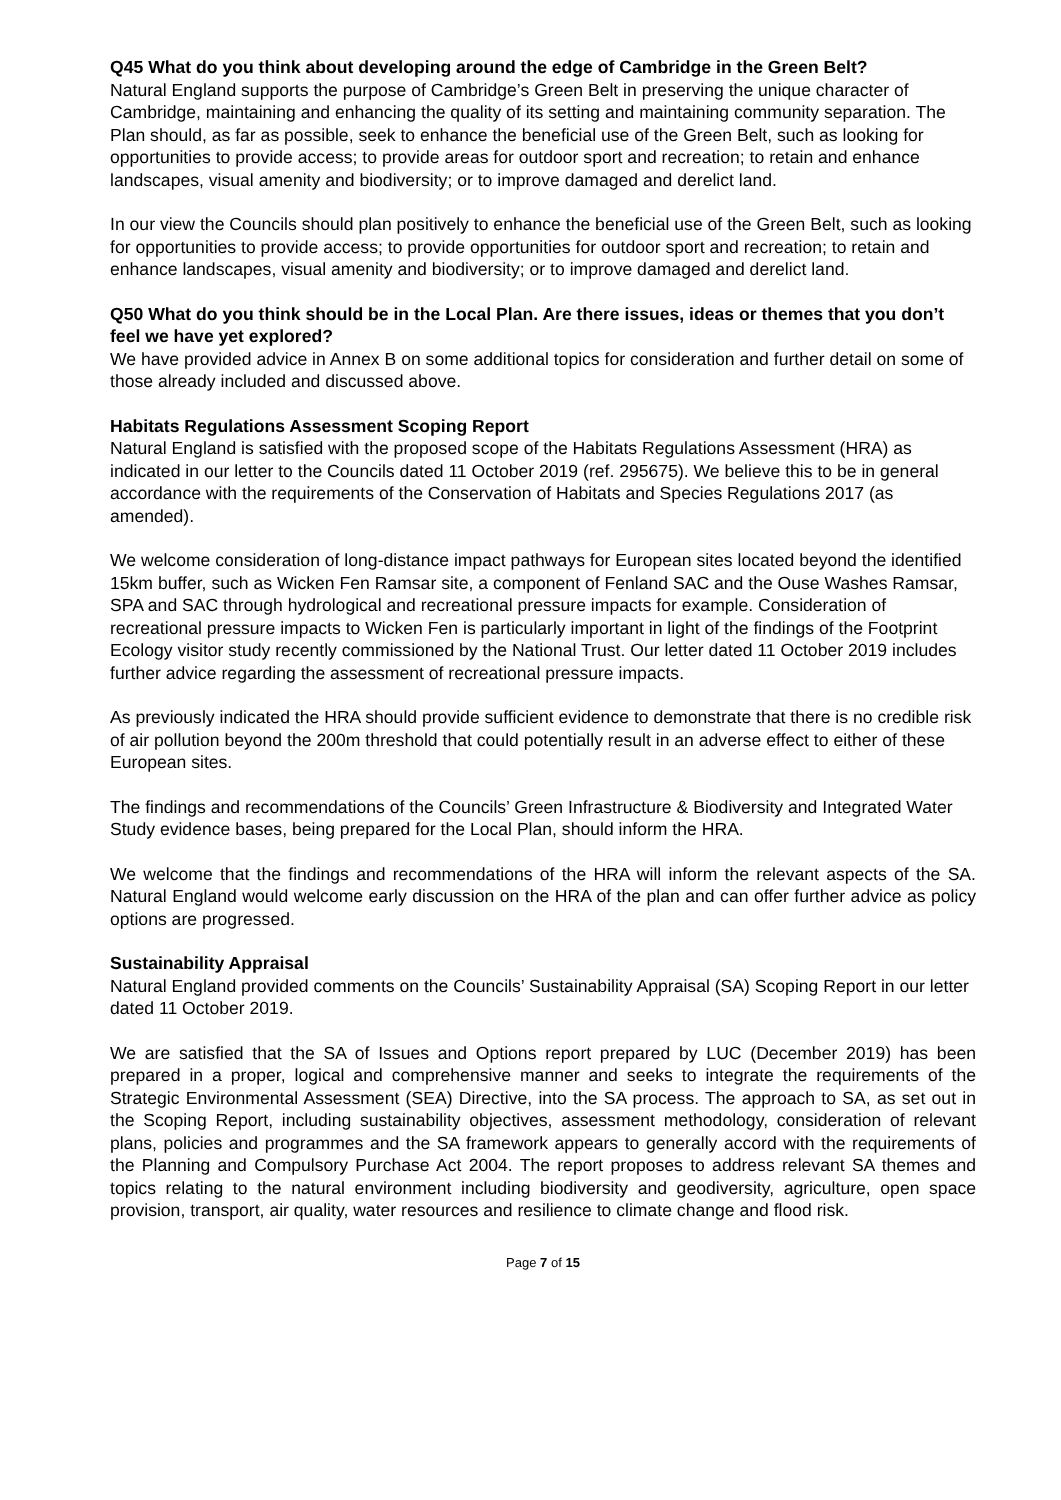Q45 What do you think about developing around the edge of Cambridge in the Green Belt?
Natural England supports the purpose of Cambridge’s Green Belt in preserving the unique character of Cambridge, maintaining and enhancing the quality of its setting and maintaining community separation. The Plan should, as far as possible, seek to enhance the beneficial use of the Green Belt, such as looking for opportunities to provide access; to provide areas for outdoor sport and recreation; to retain and enhance landscapes, visual amenity and biodiversity; or to improve damaged and derelict land.
In our view the Councils should plan positively to enhance the beneficial use of the Green Belt, such as looking for opportunities to provide access; to provide opportunities for outdoor sport and recreation; to retain and enhance landscapes, visual amenity and biodiversity; or to improve damaged and derelict land.
Q50 What do you think should be in the Local Plan. Are there issues, ideas or themes that you don’t feel we have yet explored?
We have provided advice in Annex B on some additional topics for consideration and further detail on some of those already included and discussed above.
Habitats Regulations Assessment Scoping Report
Natural England is satisfied with the proposed scope of the Habitats Regulations Assessment (HRA) as indicated in our letter to the Councils dated 11 October 2019 (ref. 295675). We believe this to be in general accordance with the requirements of the Conservation of Habitats and Species Regulations 2017 (as amended).
We welcome consideration of long-distance impact pathways for European sites located beyond the identified 15km buffer, such as Wicken Fen Ramsar site, a component of Fenland SAC and the Ouse Washes Ramsar, SPA and SAC through hydrological and recreational pressure impacts for example. Consideration of recreational pressure impacts to Wicken Fen is particularly important in light of the findings of the Footprint Ecology visitor study recently commissioned by the National Trust. Our letter dated 11 October 2019 includes further advice regarding the assessment of recreational pressure impacts.
As previously indicated the HRA should provide sufficient evidence to demonstrate that there is no credible risk of air pollution beyond the 200m threshold that could potentially result in an adverse effect to either of these European sites.
The findings and recommendations of the Councils’ Green Infrastructure & Biodiversity and Integrated Water Study evidence bases, being prepared for the Local Plan, should inform the HRA.
We welcome that the findings and recommendations of the HRA will inform the relevant aspects of the SA. Natural England would welcome early discussion on the HRA of the plan and can offer further advice as policy options are progressed.
Sustainability Appraisal
Natural England provided comments on the Councils’ Sustainability Appraisal (SA) Scoping Report in our letter dated 11 October 2019.
We are satisfied that the SA of Issues and Options report prepared by LUC (December 2019) has been prepared in a proper, logical and comprehensive manner and seeks to integrate the requirements of the Strategic Environmental Assessment (SEA) Directive, into the SA process. The approach to SA, as set out in the Scoping Report, including sustainability objectives, assessment methodology, consideration of relevant plans, policies and programmes and the SA framework appears to generally accord with the requirements of the Planning and Compulsory Purchase Act 2004. The report proposes to address relevant SA themes and topics relating to the natural environment including biodiversity and geodiversity, agriculture, open space provision, transport, air quality, water resources and resilience to climate change and flood risk.
Page 7 of 15